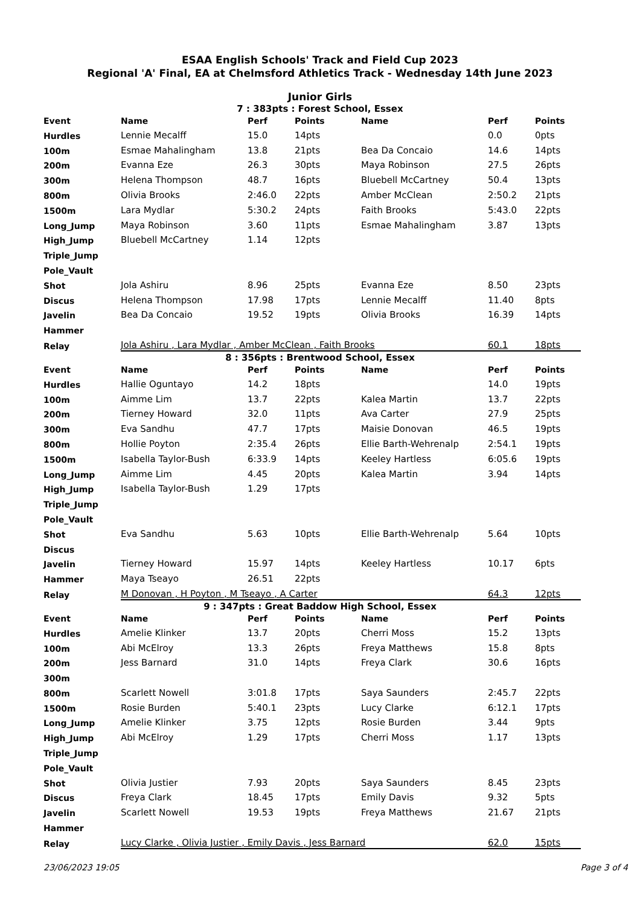ESAA English Schools' Track and Field Cup 2023
Regional 'A' Final, EA at Chelmsford Athletics Track - Wednesday 14th June 2023
Junior Girls
7 : 383pts : Forest School, Essex
| Event | Name | Perf | Points | Name | Perf | Points |
| --- | --- | --- | --- | --- | --- | --- |
| Hurdles | Lennie Mecalff | 15.0 | 14pts | | 0.0 | 0pts |
| 100m | Esmae Mahalingham | 13.8 | 21pts | Bea Da Concaio | 14.6 | 14pts |
| 200m | Evanna Eze | 26.3 | 30pts | Maya Robinson | 27.5 | 26pts |
| 300m | Helena Thompson | 48.7 | 16pts | Bluebell McCartney | 50.4 | 13pts |
| 800m | Olivia Brooks | 2:46.0 | 22pts | Amber McClean | 2:50.2 | 21pts |
| 1500m | Lara Mydlar | 5:30.2 | 24pts | Faith Brooks | 5:43.0 | 22pts |
| Long_Jump | Maya Robinson | 3.60 | 11pts | Esmae Mahalingham | 3.87 | 13pts |
| High_Jump | Bluebell McCartney | 1.14 | 12pts | | | |
| Triple_Jump | | | | | | |
| Pole_Vault | | | | | | |
| Shot | Jola Ashiru | 8.96 | 25pts | Evanna Eze | 8.50 | 23pts |
| Discus | Helena Thompson | 17.98 | 17pts | Lennie Mecalff | 11.40 | 8pts |
| Javelin | Bea Da Concaio | 19.52 | 19pts | Olivia Brooks | 16.39 | 14pts |
| Hammer | | | | | | |
| Relay | Jola Ashiru , Lara Mydlar , Amber McClean , Faith Brooks | | | | 60.1 | 18pts |
8 : 356pts : Brentwood School, Essex
| Event | Name | Perf | Points | Name | Perf | Points |
| --- | --- | --- | --- | --- | --- | --- |
| Hurdles | Hallie Oguntayo | 14.2 | 18pts | | 14.0 | 19pts |
| 100m | Aimme Lim | 13.7 | 22pts | Kalea Martin | 13.7 | 22pts |
| 200m | Tierney Howard | 32.0 | 11pts | Ava Carter | 27.9 | 25pts |
| 300m | Eva Sandhu | 47.7 | 17pts | Maisie Donovan | 46.5 | 19pts |
| 800m | Hollie Poyton | 2:35.4 | 26pts | Ellie Barth-Wehrenalp | 2:54.1 | 19pts |
| 1500m | Isabella Taylor-Bush | 6:33.9 | 14pts | Keeley Hartless | 6:05.6 | 19pts |
| Long_Jump | Aimme Lim | 4.45 | 20pts | Kalea Martin | 3.94 | 14pts |
| High_Jump | Isabella Taylor-Bush | 1.29 | 17pts | | | |
| Triple_Jump | | | | | | |
| Pole_Vault | | | | | | |
| Shot | Eva Sandhu | 5.63 | 10pts | Ellie Barth-Wehrenalp | 5.64 | 10pts |
| Discus | | | | | | |
| Javelin | Tierney Howard | 15.97 | 14pts | Keeley Hartless | 10.17 | 6pts |
| Hammer | Maya Tseayo | 26.51 | 22pts | | | |
| Relay | M Donovan , H Poyton , M Tseayo , A Carter | | | | 64.3 | 12pts |
9 : 347pts : Great Baddow High School, Essex
| Event | Name | Perf | Points | Name | Perf | Points |
| --- | --- | --- | --- | --- | --- | --- |
| Hurdles | Amelie Klinker | 13.7 | 20pts | Cherri Moss | 15.2 | 13pts |
| 100m | Abi McElroy | 13.3 | 26pts | Freya Matthews | 15.8 | 8pts |
| 200m | Jess Barnard | 31.0 | 14pts | Freya Clark | 30.6 | 16pts |
| 300m | | | | | | |
| 800m | Scarlett Nowell | 3:01.8 | 17pts | Saya Saunders | 2:45.7 | 22pts |
| 1500m | Rosie Burden | 5:40.1 | 23pts | Lucy Clarke | 6:12.1 | 17pts |
| Long_Jump | Amelie Klinker | 3.75 | 12pts | Rosie Burden | 3.44 | 9pts |
| High_Jump | Abi McElroy | 1.29 | 17pts | Cherri Moss | 1.17 | 13pts |
| Triple_Jump | | | | | | |
| Pole_Vault | | | | | | |
| Shot | Olivia Justier | 7.93 | 20pts | Saya Saunders | 8.45 | 23pts |
| Discus | Freya Clark | 18.45 | 17pts | Emily Davis | 9.32 | 5pts |
| Javelin | Scarlett Nowell | 19.53 | 19pts | Freya Matthews | 21.67 | 21pts |
| Hammer | | | | | | |
| Relay | Lucy Clarke , Olivia Justier , Emily Davis , Jess Barnard | | | | 62.0 | 15pts |
23/06/2023 19:05 Page 3 of 4